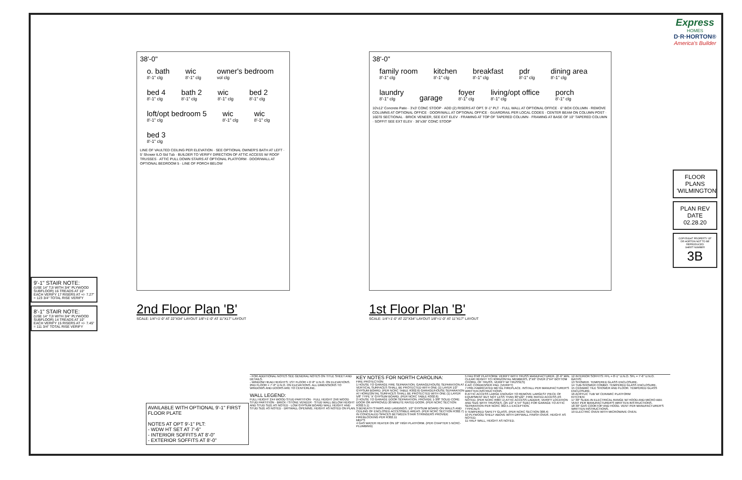38'-0"
o. bath 8'-1" clg wic 8'-1" clg owner's bedroom vol clg bed 4 8'-1" clg bath 2 8'-1" clg wic 8'-1" clg bed 2 8'-1" clg loft/opt bedroom 5 8'-1" clg wic 8'-1" clg wic 8'-1" clg bed 3 8'-1" clg
LINE OF VAULTED CEILING PER ELEVATION · SEE OPTIONAL OWNER'S BATH AT LEFT · 5' Shower ILO Std Tub · BUILDER TO VERIFY DIRECTION OF ATTIC ACCESS W/ ROOF TRUSSES · ATTIC PULL DOWN STAIRS AT OPTIONAL PLATFORM · DOOR/WALL AT OPTIONAL BEDROOM 5 · LINE OF PORCH BELOW
2nd Floor Plan 'B'
SCALE: 1/4"=1'-0" AT 22"X34" LAYOUT 1/8"=1'-0" AT 11"X17" LAYOUT
38'-0"
family room 8'-1" clg kitchen 8'-1" clg breakfast 8'-1" clg pdr 8'-1" clg dining area 8'-1" clg laundry 8'-1" clg garage foyer 8'-1" clg living/opt office 8'-1" clg porch 8'-1" clg
10'x12' Concrete Patio · 3'x3' CONC STOOP · ADD (2) RISERS AT OPT. 9'-1" PLT · FULL WALL AT OPTIONAL OFFICE · 6" BOX COLUMN · REMOVE COLUMNS AT OPTIONAL OFFICE · DOOR/WALL AT OPTIONAL OFFICE · GUARDRAIL PER LOCAL CODES · CENTER BEAM ON COLUMN POST · 16070 SECTIONAL · BRICK VENEER, SEE EXT ELEV · FRAMING AT TOP OF TAPERED COLUMN · FRAMING AT BASE OF 10" TAPERED COLUMN · SOFFIT SEE EXT ELEV · 36"x36" CONC STOOP
1st Floor Plan 'B'
SCALE: 1/4"=1'-0" AT 22"X34" LAYOUT 1/8"=1'-0" AT 11"X17" LAYOUT
9'-1" STAIR NOTE:
(USE 14" TJI WITH 3/4" PLYWOOD SUBFLOOR) 16 TREADS AT 10" EACH VERIFY 17 RISERS AT +/- 7.27" = 123 3/4" TOTAL RISE VERIFY
8'-1" STAIR NOTE:
(USE 14" TJI WITH 3/4" PLYWOOD SUBFLOOR) 14 TREADS AT 10" EACH VERIFY 15 RISERS AT +/- 7.45" = 111 3/4" TOTAL RISE VERIFY
AVAILABLE WITH OPTIONAL 9'-1" FIRST FLOOR PLATE
NOTES AT OPT 9'-1" PLT:
- WDW HT SET AT 7'-6"
- INTERIOR SOFFITS AT 8'-0"
- EXTERIOR SOFFITS AT 8'-0"
- FOR ADDITIONAL NOTES SEE GENERAL NOTES ON TITLE SHEET AND DETAILS.
- WINDOW HEAD HEIGHTS: 1ST FLOOR = 6'-8" U.N.O. ON ELEVATIONS. 2ND FLOOR = 7'-0" U.N.O. ON ELEVATIONS. ALL DIMENSIONS TO WINDOWS AND DOORS ARE TO CENTERLINE.
WALL LEGEND:
FULL HEIGHT 2X4 WOOD STUD PARTITION · FULL HEIGHT 2X6 WOOD STUD PARTITION · BRICK / STONE VENEER · STUD WALL BELOW HEIGHT AND STUD SIZE AS NOTED · LOW GYPSUM BOARD WALL HEIGHT AND STUD SIZE AS NOTED · DRYWALL OPENING, HEIGHT AS NOTED ON PLAN.
KEY NOTES FOR NORTH CAROLINA:
FIRE PROTECTION:
1 HOUSE TO GARAGE FIRE SEPARATION. GARAGE/HOUSE SEPARATION AT VERTICAL SURFACES SHALL BE PROTECTED WITH ONE (1) LAYER 1/2" GYPSUM BOARD. (PER NCRC TABLE R302.6) GARAGE/HOUSE SEPARATION AT HORIZONTAL SURFACES SHALL BE PROTECTED WITH ONE (1) LAYER 5/8" TYPE 'X' GYPSUM BOARD. (PER NCRC TABLE R302.6)
2 HOUSE TO GARAGE DOOR SEPARATION. PROVIDE 1-3/8" SOLID CORE DOOR OR APPROVED 20 MINUTE RATED DOOR. (PER NCRC SECTION R302.5.1)
3 BENEATH STAIRS AND LANDINGS. 1/2" GYPSUM BOARD ON WALLS AND CEILING OF ENCLOSED ACCESSIBLE AREAS. (PER NCRC SECTION R302.7) IN CONCEALED SPACES BETWEEN STAIR STRINGERS PROVIDE FIREBLOCKING PER R302.11
MEP'S
4 GAS WATER HEATER ON 18" HIGH PLATFORM. (PER CHAPTER 5 NCRC-PLUMBING)
5 FAU 8'X8' PLATFORM. VERIFY WITH TRUSS MANUFACTURER. (6'-6" MIN. CLEAR HEIGHT TO HORIZONTAL MEMBERS, 2"X6" OVER 2"X4" BOTTOM CHORD, OF TRUSS, VERIFY W/ TRUSSES)
6 A/C CONDENSER PAD. (VERIFY)
7 PRE-FABRICATED METAL FIREPLACE. INSTALL PER MANUFACTURER'S WRITTEN INSTRUCTIONS.
8 ATTIC ACCESS LARGE ENOUGH TO REMOVE LARGEST PIECE OF EQUIPMENT BUT NOT LESS THAN 30"x22". FIRE RATED ACCESS AS NOTED. (PER NCRC R807.1) ATTIC ACCESS LADDER, VERIFY LOCATION AND SIZE WITH TRUSSES. (25 1/2" X 54" SIZE) FOR GARAGE TO ATTIC SEPARATION PER NCRC 302.5.1 EXCEPTION.
TYPICALS:
9 TEMPERED SAFETY GLASS. (PER NCRC SECTION 308.4)
10 PLYWOOD SHELF ABOVE WITH DRYWALL FINISH OVER. HEIGHT AS NOTED.
11 HALF WALL, HEIGHT AS NOTED.
12 INTERIOR SOFFITS: FFL = 8'-1" U.N.O. SFL = 7'-6" U.N.O.
BATHS:
13 SHOWER. TEMPERED GLASS ENCLOSURE.
14 TUB-SHOWER COMBO. TEMPERED GLASS ENCLOSURE.
15 CERAMIC TILE SHOWER AND FLOOR. TEMPERED GLASS ENCLOSURE.
16 ACRYLIC TUB W/ CERAMIC PLATFORM
KITCHEN:
17 30" SLIDE-IN ELECTRICAL RANGE W/ HOOD AND MICRO ABV. VENT PER MANUFACTURER'S WRITTEN INSTRUCTIONS.
18 30" GAS COOKTOP AND HOOD. VENT PER MANUFACTURER'S WRITTEN INSTRUCTIONS.
19 ELECTRIC OVEN WITH MICROWAVE OVEN.
Express
HOMES
D·R·HORTON®
America's Builder
FLOOR PLANS
'WILMINGTON'
PLAN REV DATE
02.28.20
COPYRIGHT PROPERTY OF DR HORTON NOT TO BE REPRODUCED
SHEET NUMBER
3B